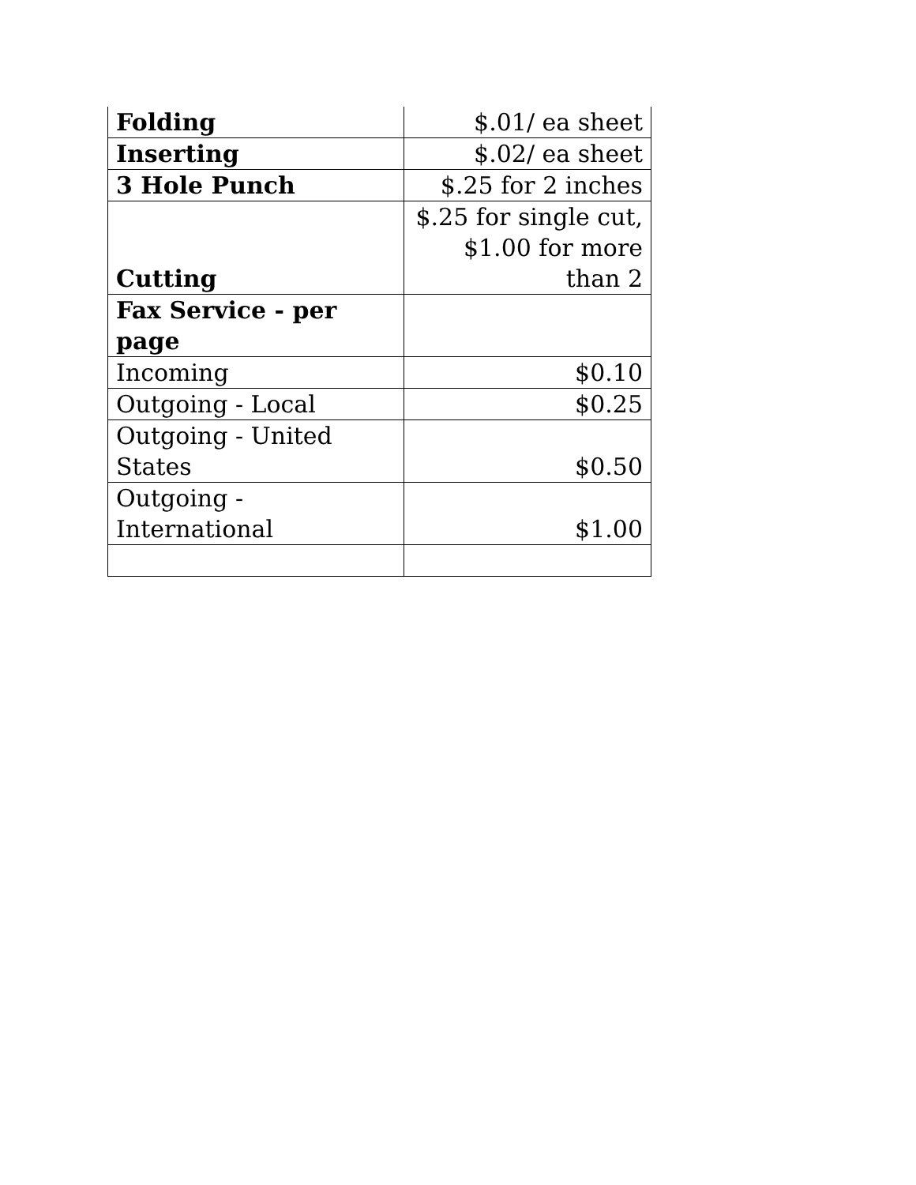| Folding | $.01/ ea sheet |
| Inserting | $.02/ ea sheet |
| 3 Hole Punch | $.25 for 2 inches |
| Cutting | $.25 for single cut, $1.00 for more than 2 |
| Fax Service - per page | |
| Incoming | $0.10 |
| Outgoing - Local | $0.25 |
| Outgoing - United States | $0.50 |
| Outgoing - International | $1.00 |